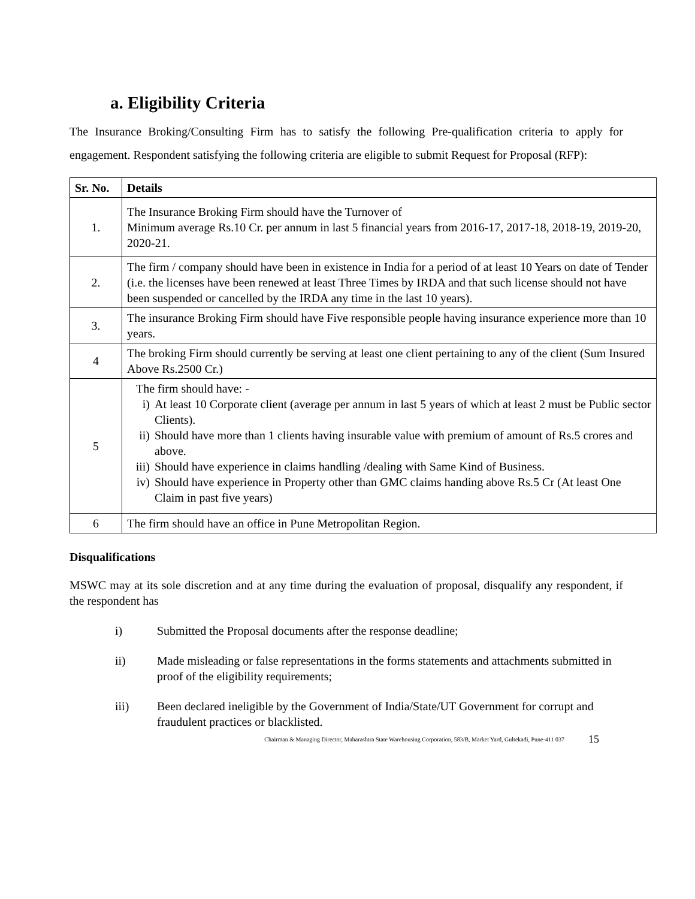a. Eligibility Criteria
The Insurance Broking/Consulting Firm has to satisfy the following Pre-qualification criteria to apply for engagement. Respondent satisfying the following criteria are eligible to submit Request for Proposal (RFP):
| Sr. No. | Details |
| --- | --- |
| 1. | The Insurance Broking Firm should have the Turnover of Minimum average Rs.10 Cr. per annum in last 5 financial years from 2016-17, 2017-18, 2018-19, 2019-20, 2020-21. |
| 2. | The firm / company should have been in existence in India for a period of at least 10 Years on date of Tender (i.e. the licenses have been renewed at least Three Times by IRDA and that such license should not have been suspended or cancelled by the IRDA any time in the last 10 years). |
| 3. | The insurance Broking Firm should have Five responsible people having insurance experience more than 10 years. |
| 4 | The broking Firm should currently be serving at least one client pertaining to any of the client (Sum Insured Above Rs.2500 Cr.) |
| 5 | The firm should have: - i) At least 10 Corporate client (average per annum in last 5 years of which at least 2 must be Public sector Clients). ii) Should have more than 1 clients having insurable value with premium of amount of Rs.5 crores and above. iii) Should have experience in claims handling /dealing with Same Kind of Business. iv) Should have experience in Property other than GMC claims handing above Rs.5 Cr (At least One Claim in past five years) |
| 6 | The firm should have an office in Pune Metropolitan Region. |
Disqualifications
MSWC may at its sole discretion and at any time during the evaluation of proposal, disqualify any respondent, if the respondent has
i) Submitted the Proposal documents after the response deadline;
ii) Made misleading or false representations in the forms statements and attachments submitted in proof of the eligibility requirements;
iii) Been declared ineligible by the Government of India/State/UT Government for corrupt and fraudulent practices or blacklisted.
Chairman & Managing Director, Maharashtra State Warehousing Corporation, 583/B, Market Yard, Gultekadi, Pune-411 037 15